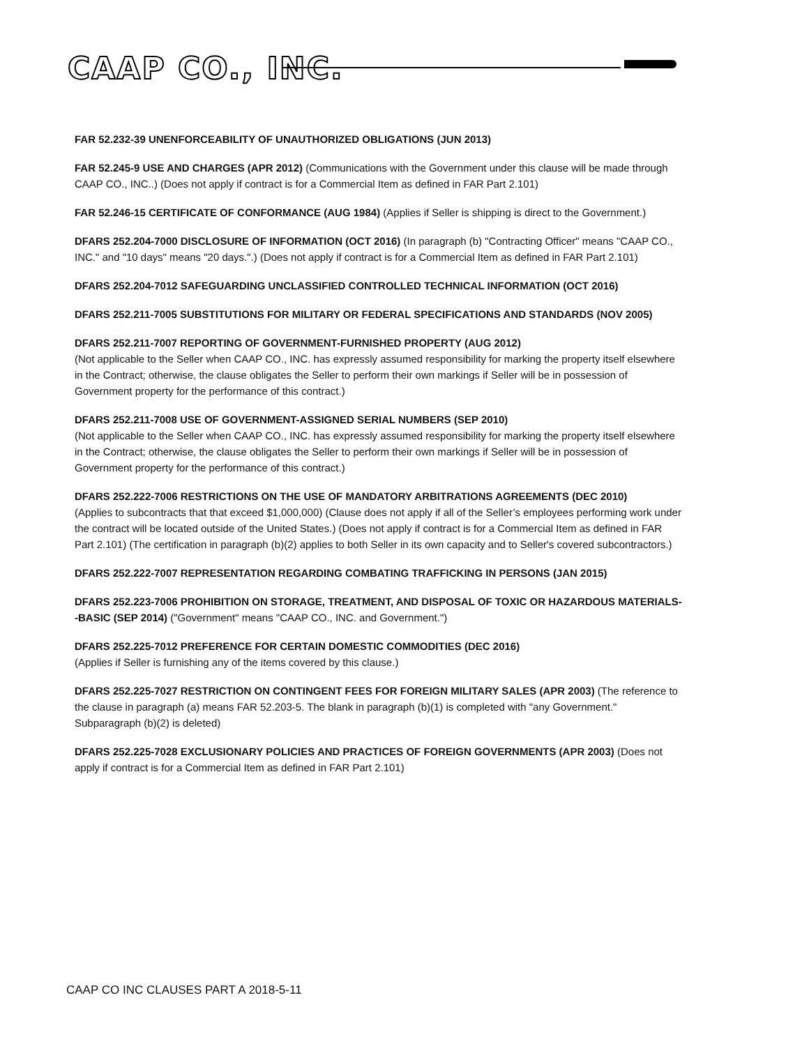CAAP CO., INC.
FAR 52.232-39 UNENFORCEABILITY OF UNAUTHORIZED OBLIGATIONS (JUN 2013)
FAR 52.245-9 USE AND CHARGES (APR 2012) (Communications with the Government under this clause will be made through CAAP CO., INC..) (Does not apply if contract is for a Commercial Item as defined in FAR Part 2.101)
FAR 52.246-15 CERTIFICATE OF CONFORMANCE (AUG 1984) (Applies if Seller is shipping is direct to the Government.)
DFARS 252.204-7000 DISCLOSURE OF INFORMATION (OCT 2016) (In paragraph (b) "Contracting Officer" means "CAAP CO., INC." and "10 days" means "20 days.".) (Does not apply if contract is for a Commercial Item as defined in FAR Part 2.101)
DFARS 252.204-7012 SAFEGUARDING UNCLASSIFIED CONTROLLED TECHNICAL INFORMATION (OCT 2016)
DFARS 252.211-7005 SUBSTITUTIONS FOR MILITARY OR FEDERAL SPECIFICATIONS AND STANDARDS (NOV 2005)
DFARS 252.211-7007 REPORTING OF GOVERNMENT-FURNISHED PROPERTY (AUG 2012)
(Not applicable to the Seller when CAAP CO., INC. has expressly assumed responsibility for marking the property itself elsewhere in the Contract; otherwise, the clause obligates the Seller to perform their own markings if Seller will be in possession of Government property for the performance of this contract.)
DFARS 252.211-7008 USE OF GOVERNMENT-ASSIGNED SERIAL NUMBERS (SEP 2010)
(Not applicable to the Seller when CAAP CO., INC. has expressly assumed responsibility for marking the property itself elsewhere in the Contract; otherwise, the clause obligates the Seller to perform their own markings if Seller will be in possession of Government property for the performance of this contract.)
DFARS 252.222-7006 RESTRICTIONS ON THE USE OF MANDATORY ARBITRATIONS AGREEMENTS (DEC 2010)
(Applies to subcontracts that that exceed $1,000,000) (Clause does not apply if all of the Seller’s employees performing work under the contract will be located outside of the United States.) (Does not apply if contract is for a Commercial Item as defined in FAR Part 2.101) (The certification in paragraph (b)(2) applies to both Seller in its own capacity and to Seller's covered subcontractors.)
DFARS 252.222-7007 REPRESENTATION REGARDING COMBATING TRAFFICKING IN PERSONS (JAN 2015)
DFARS 252.223-7006 PROHIBITION ON STORAGE, TREATMENT, AND DISPOSAL OF TOXIC OR HAZARDOUS MATERIALS--BASIC (SEP 2014) ("Government" means "CAAP CO., INC. and Government.")
DFARS 252.225-7012 PREFERENCE FOR CERTAIN DOMESTIC COMMODITIES (DEC 2016)
(Applies if Seller is furnishing any of the items covered by this clause.)
DFARS 252.225-7027 RESTRICTION ON CONTINGENT FEES FOR FOREIGN MILITARY SALES (APR 2003) (The reference to the clause in paragraph (a) means FAR 52.203-5. The blank in paragraph (b)(1) is completed with "any Government." Subparagraph (b)(2) is deleted)
DFARS 252.225-7028 EXCLUSIONARY POLICIES AND PRACTICES OF FOREIGN GOVERNMENTS (APR 2003) (Does not apply if contract is for a Commercial Item as defined in FAR Part 2.101)
CAAP CO INC CLAUSES PART A 2018-5-11